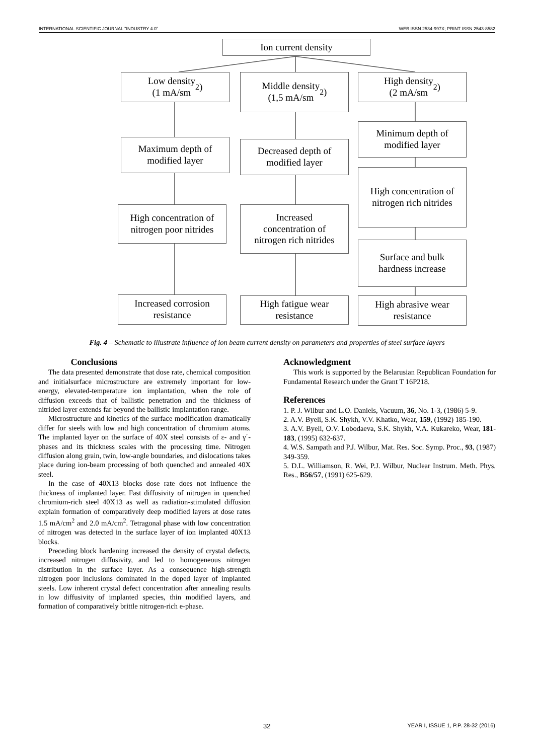INTERNATIONAL SCIENTIFIC JOURNAL "INDUSTRY 4.0" WEB ISSN 2534-997X; PRINT ISSN 2543-8582
Ion current density
Low density
(1 mA/sm<sup>2</sup>)
Middle density
(1,5 mA/sm<sup>2</sup>)
High density
(2 mA/sm<sup>2</sup>)
Maximum depth of
modified layer
Decreased depth of
modified layer
Minimum depth of
modified layer
High concentration of
nitrogen rich nitrides
High concentration of
nitrogen poor nitrides
Increased
concentration of
nitrogen rich nitrides
Surface and bulk
hardness increase
Increased corrosion
resistance
High fatigue wear
resistance
High abrasive wear
resistance
Fig. 4 – Schematic to illustrate influence of ion beam current density on parameters and properties of steel surface layers
Conclusions
The data presented demonstrate that dose rate, chemical composition and initialsurface microstructure are extremely important for low-energy, elevated-temperature ion implantation, when the role of diffusion exceeds that of ballistic penetration and the thickness of nitrided layer extends far beyond the ballistic implantation range.
Microstructure and kinetics of the surface modification dramatically differ for steels with low and high concentration of chromium atoms. The implanted layer on the surface of 40X steel consists of ε- and γ΄-phases and its thickness scales with the processing time. Nitrogen diffusion along grain, twin, low-angle boundaries, and dislocations takes place during ion-beam processing of both quenched and annealed 40X steel.
In the case of 40X13 blocks dose rate does not influence the thickness of implanted layer. Fast diffusivity of nitrogen in quenched chromium-rich steel 40X13 as well as radiation-stimulated diffusion explain formation of comparatively deep modified layers at dose rates 1.5 mA/cm<sup>2</sup> and 2.0 mA/cm<sup>2</sup>. Tetragonal phase with low concentration of nitrogen was detected in the surface layer of ion implanted 40X13 blocks.
Preceding block hardening increased the density of crystal defects, increased nitrogen diffusivity, and led to homogeneous nitrogen distribution in the surface layer. As a consequence high-strength nitrogen poor inclusions dominated in the doped layer of implanted steels. Low inherent crystal defect concentration after annealing results in low diffusivity of implanted species, thin modified layers, and formation of comparatively brittle nitrogen-rich e-phase.
Acknowledgment
This work is supported by the Belarusian Republican Foundation for Fundamental Research under the Grant T 16P218.
References
1. P. J. Wilbur and L.O. Daniels, Vacuum, 36, No. 1-3, (1986) 5-9.
2. A.V. Byeli, S.K. Shykh, V.V. Khatko, Wear, 159, (1992) 185-190.
3. A.V. Byeli, O.V. Lobodaeva, S.K. Shykh, V.A. Kukareko, Wear, 181-183, (1995) 632-637.
4. W.S. Sampath and P.J. Wilbur, Mat. Res. Soc. Symp. Proc., 93, (1987) 349-359.
5. D.L. Williamson, R. Wei, P.J. Wilbur, Nuclear Instrum. Meth. Phys. Res., B56/57, (1991) 625-629.
32 YEAR I, ISSUE 1, P.P. 28-32 (2016)